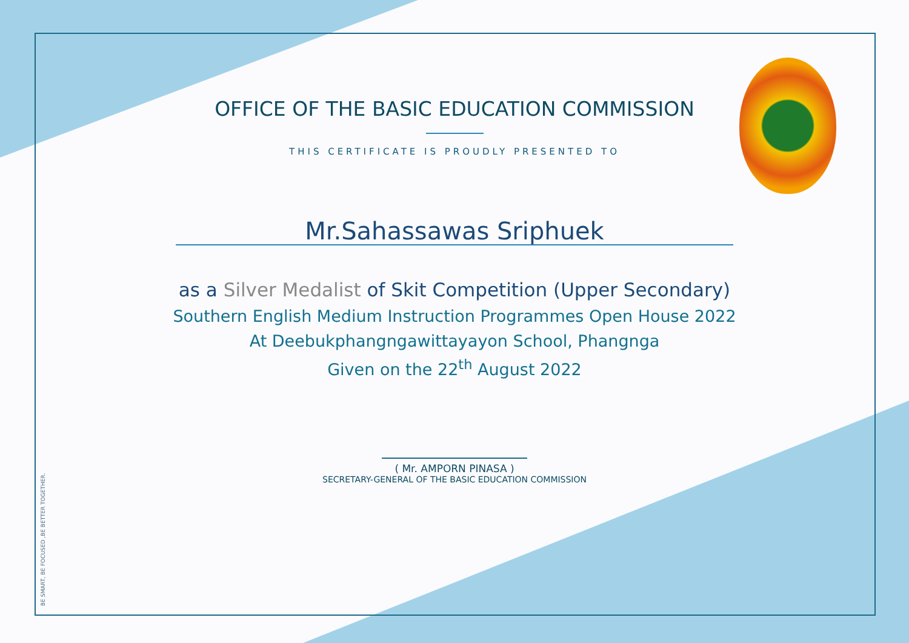BE SMART, BE FOCUSED ,BE BETTER TOGETHER.
OFFICE OF THE BASIC EDUCATION COMMISSION
THIS CERTIFICATE IS PROUDLY PRESENTED TO
Mr.Sahassawas Sriphuek
as a Silver Medalist of Skit Competition (Upper Secondary)
Southern English Medium Instruction Programmes Open House 2022
At Deebukphangngawittayayon School, Phangnga
Given on the 22<sup>th</sup> August 2022
( Mr. AMPORN PINASA )
SECRETARY-GENERAL OF THE BASIC EDUCATION COMMISSION